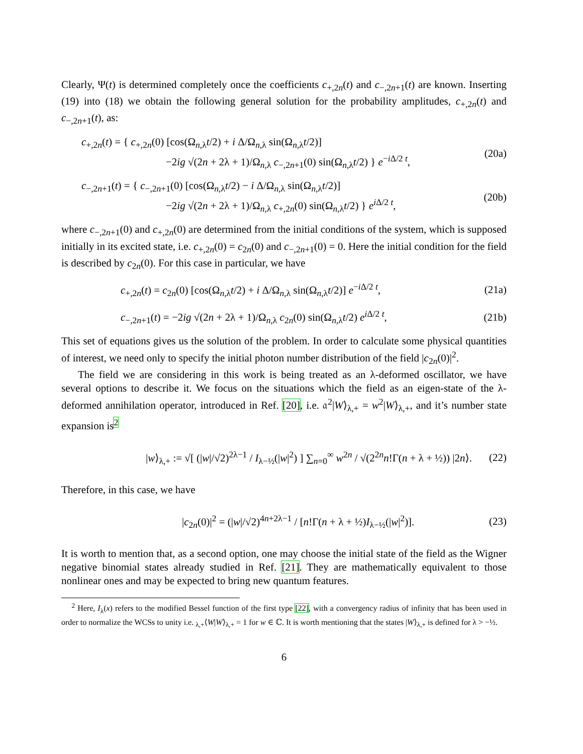Clearly, Ψ(t) is determined completely once the coefficients c<sub>+,2n</sub>(t) and c<sub>−,2n+1</sub>(t) are known. Inserting (19) into (18) we obtain the following general solution for the probability amplitudes, c<sub>+,2n</sub>(t) and c<sub>−,2n+1</sub>(t), as:
c<sub>+,2n</sub>(t) = { c<sub>+,2n</sub>(0) [cos(Ω<sub>n,λ</sub>t/2) + i Δ/Ω<sub>n,λ</sub> sin(Ω<sub>n,λ</sub>t/2)]
−2ig √(2n + 2λ + 1)/Ω<sub>n,λ</sub> c<sub>−,2n+1</sub>(0) sin(Ω<sub>n,λ</sub>t/2) } e<sup>−i Δ/2 t</sup>,
(20a)
c<sub>−,2n+1</sub>(t) = { c<sub>−,2n+1</sub>(0) [cos(Ω<sub>n,λ</sub>t/2) − i Δ/Ω<sub>n,λ</sub> sin(Ω<sub>n,λ</sub>t/2)]
−2ig √(2n + 2λ + 1)/Ω<sub>n,λ</sub> c<sub>+,2n</sub>(0) sin(Ω<sub>n,λ</sub>t/2) } e<sup>i Δ/2 t</sup>,
(20b)
where c<sub>−,2n+1</sub>(0) and c<sub>+,2n</sub>(0) are determined from the initial conditions of the system, which is supposed initially in its excited state, i.e. c<sub>+,2n</sub>(0) = c<sub>2n</sub>(0) and c<sub>−,2n+1</sub>(0) = 0. Here the initial condition for the field is described by c<sub>2n</sub>(0). For this case in particular, we have
c<sub>+,2n</sub>(t) = c<sub>2n</sub>(0) [cos(Ω<sub>n,λ</sub>t/2) + i Δ/Ω<sub>n,λ</sub> sin(Ω<sub>n,λ</sub>t/2)] e<sup>−i Δ/2 t</sup>,
(21a)
c<sub>−,2n+1</sub>(t) = −2ig √(2n + 2λ + 1)/Ω<sub>n,λ</sub> c<sub>2n</sub>(0) sin(Ω<sub>n,λ</sub>t/2) e<sup>i Δ/2 t</sup>,
(21b)
This set of equations gives us the solution of the problem. In order to calculate some physical quantities of interest, we need only to specify the initial photon number distribution of the field |c<sub>2n</sub>(0)|<sup>2</sup>.
The field we are considering in this work is being treated as an λ-deformed oscillator, we have several options to describe it. We focus on the situations which the field as an eigen-state of the λ-deformed annihilation operator, introduced in Ref. [20], i.e. 𝔞<sup>2</sup>|W⟩<sub>λ,+</sub> = w<sup>2</sup>|W⟩<sub>λ,+</sub>, and it’s number state expansion is<sup>2</sup>
|w⟩<sub>λ,+</sub> := √[ (|w|/√2)<sup>2λ−1</sup> / I<sub>λ−½</sub>(|w|<sup>2</sup>) ] ∑<sub>n=0</sub><sup>∞</sup> w<sup>2n</sup> / √(2<sup>2n</sup>n!Γ(n + λ + ½)) |2n⟩.
(22)
Therefore, in this case, we have
|c<sub>2n</sub>(0)|<sup>2</sup> = (|w|/√2)<sup>4n+2λ−1</sup> / [n!Γ(n + λ + ½)I<sub>λ−½</sub>(|w|<sup>2</sup>)].
(23)
It is worth to mention that, as a second option, one may choose the initial state of the field as the Wigner negative binomial states already studied in Ref. [21]. They are mathematically equivalent to those nonlinear ones and may be expected to bring new quantum features.
<sup>2</sup> Here, I<sub>λ</sub>(x) refers to the modified Bessel function of the first type [22], with a convergency radius of infinity that has been used in order to normalize the WCSs to unity i.e. <sub>λ,+</sub>⟨W|W⟩<sub>λ,+</sub> = 1 for w ∈ ℂ. It is worth mentioning that the states |W⟩<sub>λ,+</sub> is defined for λ > −½.
6